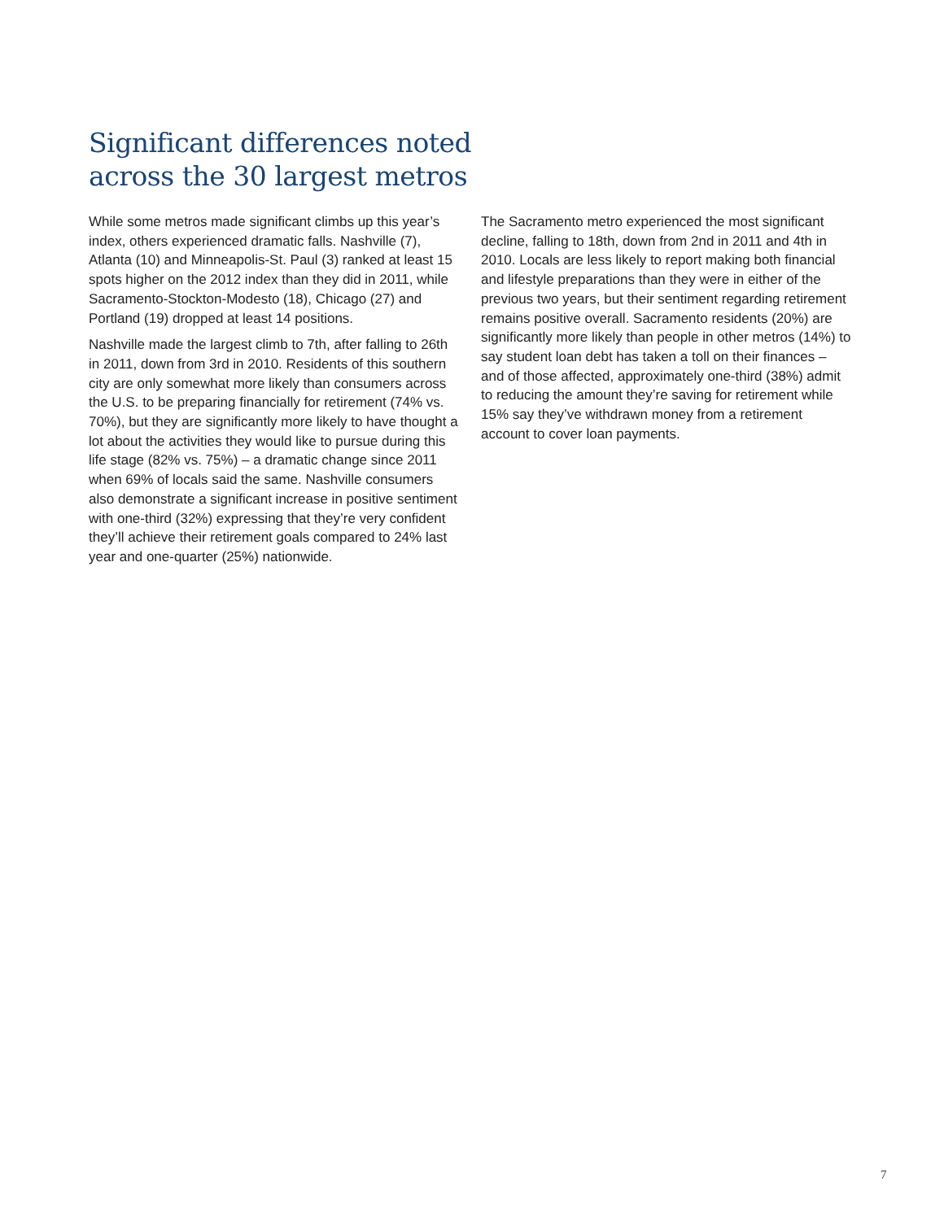Significant differences noted
across the 30 largest metros
While some metros made significant climbs up this year’s index, others experienced dramatic falls. Nashville (7), Atlanta (10) and Minneapolis-St. Paul (3) ranked at least 15 spots higher on the 2012 index than they did in 2011, while Sacramento-Stockton-Modesto (18), Chicago (27) and Portland (19) dropped at least 14 positions.
Nashville made the largest climb to 7th, after falling to 26th in 2011, down from 3rd in 2010. Residents of this southern city are only somewhat more likely than consumers across the U.S. to be preparing financially for retirement (74% vs. 70%), but they are significantly more likely to have thought a lot about the activities they would like to pursue during this life stage (82% vs. 75%) – a dramatic change since 2011 when 69% of locals said the same. Nashville consumers also demonstrate a significant increase in positive sentiment with one-third (32%) expressing that they’re very confident they’ll achieve their retirement goals compared to 24% last year and one-quarter (25%) nationwide.
The Sacramento metro experienced the most significant decline, falling to 18th, down from 2nd in 2011 and 4th in 2010. Locals are less likely to report making both financial and lifestyle preparations than they were in either of the previous two years, but their sentiment regarding retirement remains positive overall. Sacramento residents (20%) are significantly more likely than people in other metros (14%) to say student loan debt has taken a toll on their finances – and of those affected, approximately one-third (38%) admit to reducing the amount they’re saving for retirement while 15% say they’ve withdrawn money from a retirement account to cover loan payments.
7